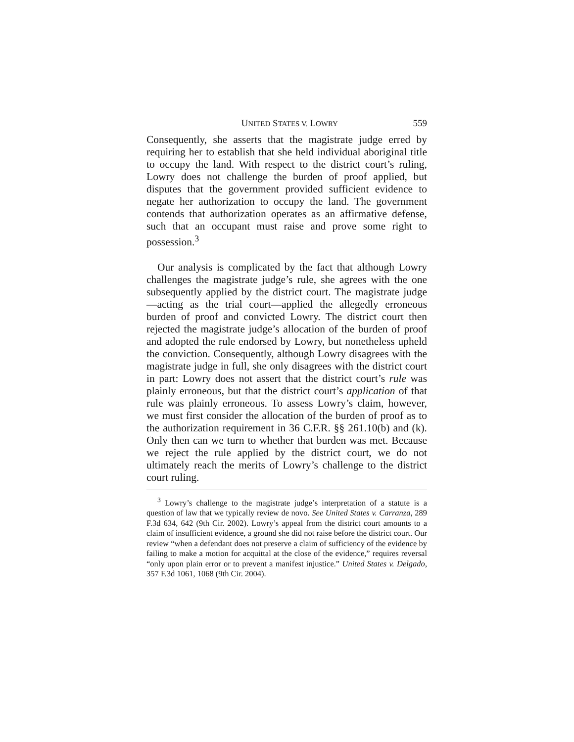UNITED STATES V. LOWRY 559
Consequently, she asserts that the magistrate judge erred by requiring her to establish that she held individual aboriginal title to occupy the land. With respect to the district court’s ruling, Lowry does not challenge the burden of proof applied, but disputes that the government provided sufficient evidence to negate her authorization to occupy the land. The government contends that authorization operates as an affirmative defense, such that an occupant must raise and prove some right to possession.<sup>3</sup>
Our analysis is complicated by the fact that although Lowry challenges the magistrate judge’s rule, she agrees with the one subsequently applied by the district court. The magistrate judge—acting as the trial court—applied the allegedly erroneous burden of proof and convicted Lowry. The district court then rejected the magistrate judge’s allocation of the burden of proof and adopted the rule endorsed by Lowry, but nonetheless upheld the conviction. Consequently, although Lowry disagrees with the magistrate judge in full, she only disagrees with the district court in part: Lowry does not assert that the district court’s rule was plainly erroneous, but that the district court’s application of that rule was plainly erroneous. To assess Lowry’s claim, however, we must first consider the allocation of the burden of proof as to the authorization requirement in 36 C.F.R. §§ 261.10(b) and (k). Only then can we turn to whether that burden was met. Because we reject the rule applied by the district court, we do not ultimately reach the merits of Lowry’s challenge to the district court ruling.
<sup>3</sup> Lowry’s challenge to the magistrate judge’s interpretation of a statute is a question of law that we typically review de novo. See United States v. Carranza, 289 F.3d 634, 642 (9th Cir. 2002). Lowry’s appeal from the district court amounts to a claim of insufficient evidence, a ground she did not raise before the district court. Our review “when a defendant does not preserve a claim of sufficiency of the evidence by failing to make a motion for acquittal at the close of the evidence,” requires reversal “only upon plain error or to prevent a manifest injustice.” United States v. Delgado, 357 F.3d 1061, 1068 (9th Cir. 2004).